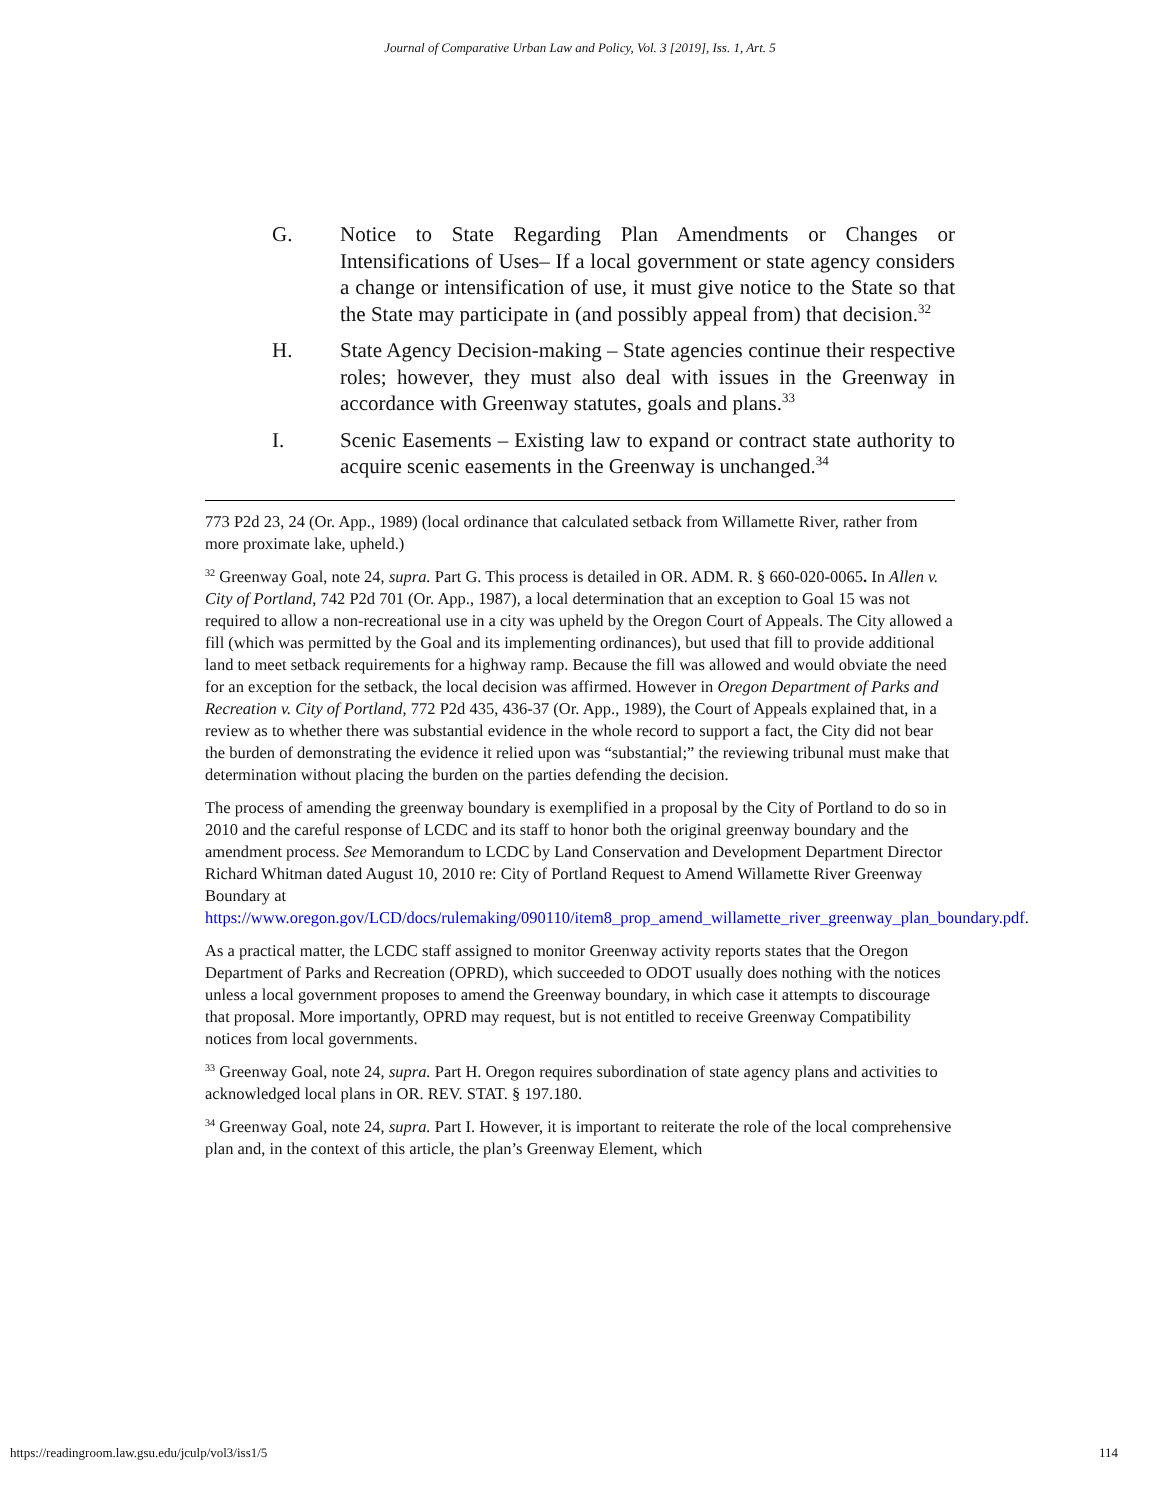Journal of Comparative Urban Law and Policy, Vol. 3 [2019], Iss. 1, Art. 5
G. Notice to State Regarding Plan Amendments or Changes or Intensifications of Uses– If a local government or state agency considers a change or intensification of use, it must give notice to the State so that the State may participate in (and possibly appeal from) that decision.<sup>32</sup>
H. State Agency Decision-making – State agencies continue their respective roles; however, they must also deal with issues in the Greenway in accordance with Greenway statutes, goals and plans.<sup>33</sup>
I. Scenic Easements – Existing law to expand or contract state authority to acquire scenic easements in the Greenway is unchanged.<sup>34</sup>
773 P2d 23, 24 (Or. App., 1989) (local ordinance that calculated setback from Willamette River, rather from more proximate lake, upheld.)
<sup>32</sup> Greenway Goal, note 24, supra. Part G. This process is detailed in OR. ADM. R. § 660-020-0065. In Allen v. City of Portland, 742 P2d 701 (Or. App., 1987), a local determination that an exception to Goal 15 was not required to allow a non-recreational use in a city was upheld by the Oregon Court of Appeals. The City allowed a fill (which was permitted by the Goal and its implementing ordinances), but used that fill to provide additional land to meet setback requirements for a highway ramp. Because the fill was allowed and would obviate the need for an exception for the setback, the local decision was affirmed. However in Oregon Department of Parks and Recreation v. City of Portland, 772 P2d 435, 436-37 (Or. App., 1989), the Court of Appeals explained that, in a review as to whether there was substantial evidence in the whole record to support a fact, the City did not bear the burden of demonstrating the evidence it relied upon was “substantial;” the reviewing tribunal must make that determination without placing the burden on the parties defending the decision.
The process of amending the greenway boundary is exemplified in a proposal by the City of Portland to do so in 2010 and the careful response of LCDC and its staff to honor both the original greenway boundary and the amendment process. See Memorandum to LCDC by Land Conservation and Development Department Director Richard Whitman dated August 10, 2010 re: City of Portland Request to Amend Willamette River Greenway Boundary at https://www.oregon.gov/LCD/docs/rulemaking/090110/item8_prop_amend_willamette_river_greenway_plan_boundary.pdf.
As a practical matter, the LCDC staff assigned to monitor Greenway activity reports states that the Oregon Department of Parks and Recreation (OPRD), which succeeded to ODOT usually does nothing with the notices unless a local government proposes to amend the Greenway boundary, in which case it attempts to discourage that proposal. More importantly, OPRD may request, but is not entitled to receive Greenway Compatibility notices from local governments.
<sup>33</sup> Greenway Goal, note 24, supra. Part H. Oregon requires subordination of state agency plans and activities to acknowledged local plans in OR. REV. STAT. § 197.180.
<sup>34</sup> Greenway Goal, note 24, supra. Part I. However, it is important to reiterate the role of the local comprehensive plan and, in the context of this article, the plan’s Greenway Element, which
https://readingroom.law.gsu.edu/jculp/vol3/iss1/5 114